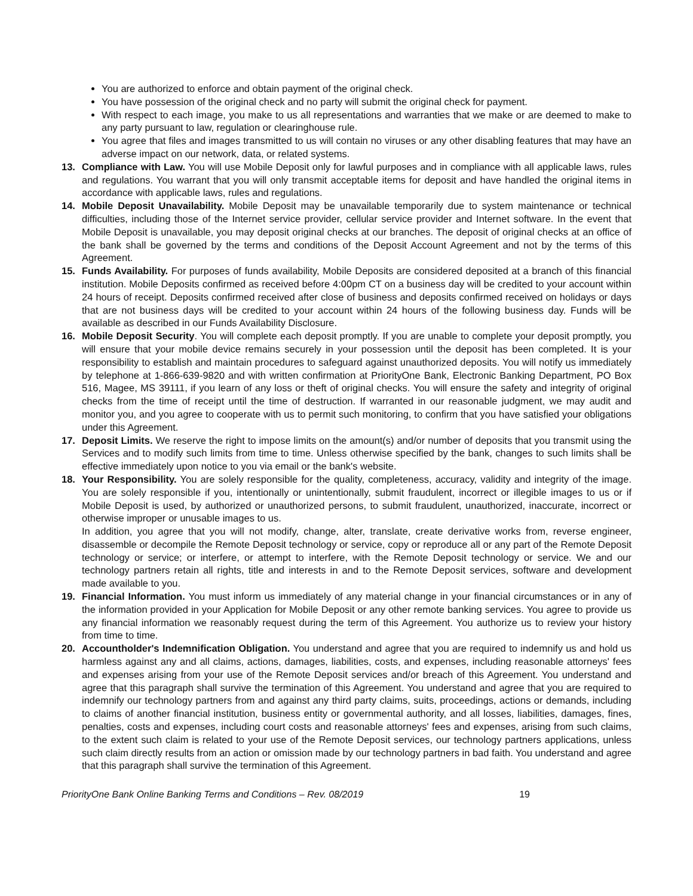You are authorized to enforce and obtain payment of the original check.
You have possession of the original check and no party will submit the original check for payment.
With respect to each image, you make to us all representations and warranties that we make or are deemed to make to any party pursuant to law, regulation or clearinghouse rule.
You agree that files and images transmitted to us will contain no viruses or any other disabling features that may have an adverse impact on our network, data, or related systems.
13. Compliance with Law. You will use Mobile Deposit only for lawful purposes and in compliance with all applicable laws, rules and regulations. You warrant that you will only transmit acceptable items for deposit and have handled the original items in accordance with applicable laws, rules and regulations.
14. Mobile Deposit Unavailability. Mobile Deposit may be unavailable temporarily due to system maintenance or technical difficulties, including those of the Internet service provider, cellular service provider and Internet software. In the event that Mobile Deposit is unavailable, you may deposit original checks at our branches. The deposit of original checks at an office of the bank shall be governed by the terms and conditions of the Deposit Account Agreement and not by the terms of this Agreement.
15. Funds Availability. For purposes of funds availability, Mobile Deposits are considered deposited at a branch of this financial institution. Mobile Deposits confirmed as received before 4:00pm CT on a business day will be credited to your account within 24 hours of receipt. Deposits confirmed received after close of business and deposits confirmed received on holidays or days that are not business days will be credited to your account within 24 hours of the following business day. Funds will be available as described in our Funds Availability Disclosure.
16. Mobile Deposit Security. You will complete each deposit promptly. If you are unable to complete your deposit promptly, you will ensure that your mobile device remains securely in your possession until the deposit has been completed. It is your responsibility to establish and maintain procedures to safeguard against unauthorized deposits. You will notify us immediately by telephone at 1-866-639-9820 and with written confirmation at PriorityOne Bank, Electronic Banking Department, PO Box 516, Magee, MS 39111, if you learn of any loss or theft of original checks. You will ensure the safety and integrity of original checks from the time of receipt until the time of destruction. If warranted in our reasonable judgment, we may audit and monitor you, and you agree to cooperate with us to permit such monitoring, to confirm that you have satisfied your obligations under this Agreement.
17. Deposit Limits. We reserve the right to impose limits on the amount(s) and/or number of deposits that you transmit using the Services and to modify such limits from time to time. Unless otherwise specified by the bank, changes to such limits shall be effective immediately upon notice to you via email or the bank's website.
18. Your Responsibility. You are solely responsible for the quality, completeness, accuracy, validity and integrity of the image. You are solely responsible if you, intentionally or unintentionally, submit fraudulent, incorrect or illegible images to us or if Mobile Deposit is used, by authorized or unauthorized persons, to submit fraudulent, unauthorized, inaccurate, incorrect or otherwise improper or unusable images to us.
In addition, you agree that you will not modify, change, alter, translate, create derivative works from, reverse engineer, disassemble or decompile the Remote Deposit technology or service, copy or reproduce all or any part of the Remote Deposit technology or service; or interfere, or attempt to interfere, with the Remote Deposit technology or service. We and our technology partners retain all rights, title and interests in and to the Remote Deposit services, software and development made available to you.
19. Financial Information. You must inform us immediately of any material change in your financial circumstances or in any of the information provided in your Application for Mobile Deposit or any other remote banking services. You agree to provide us any financial information we reasonably request during the term of this Agreement. You authorize us to review your history from time to time.
20. Accountholder's Indemnification Obligation. You understand and agree that you are required to indemnify us and hold us harmless against any and all claims, actions, damages, liabilities, costs, and expenses, including reasonable attorneys' fees and expenses arising from your use of the Remote Deposit services and/or breach of this Agreement. You understand and agree that this paragraph shall survive the termination of this Agreement. You understand and agree that you are required to indemnify our technology partners from and against any third party claims, suits, proceedings, actions or demands, including to claims of another financial institution, business entity or governmental authority, and all losses, liabilities, damages, fines, penalties, costs and expenses, including court costs and reasonable attorneys' fees and expenses, arising from such claims, to the extent such claim is related to your use of the Remote Deposit services, our technology partners applications, unless such claim directly results from an action or omission made by our technology partners in bad faith. You understand and agree that this paragraph shall survive the termination of this Agreement.
PriorityOne Bank Online Banking Terms and Conditions – Rev. 08/2019 19